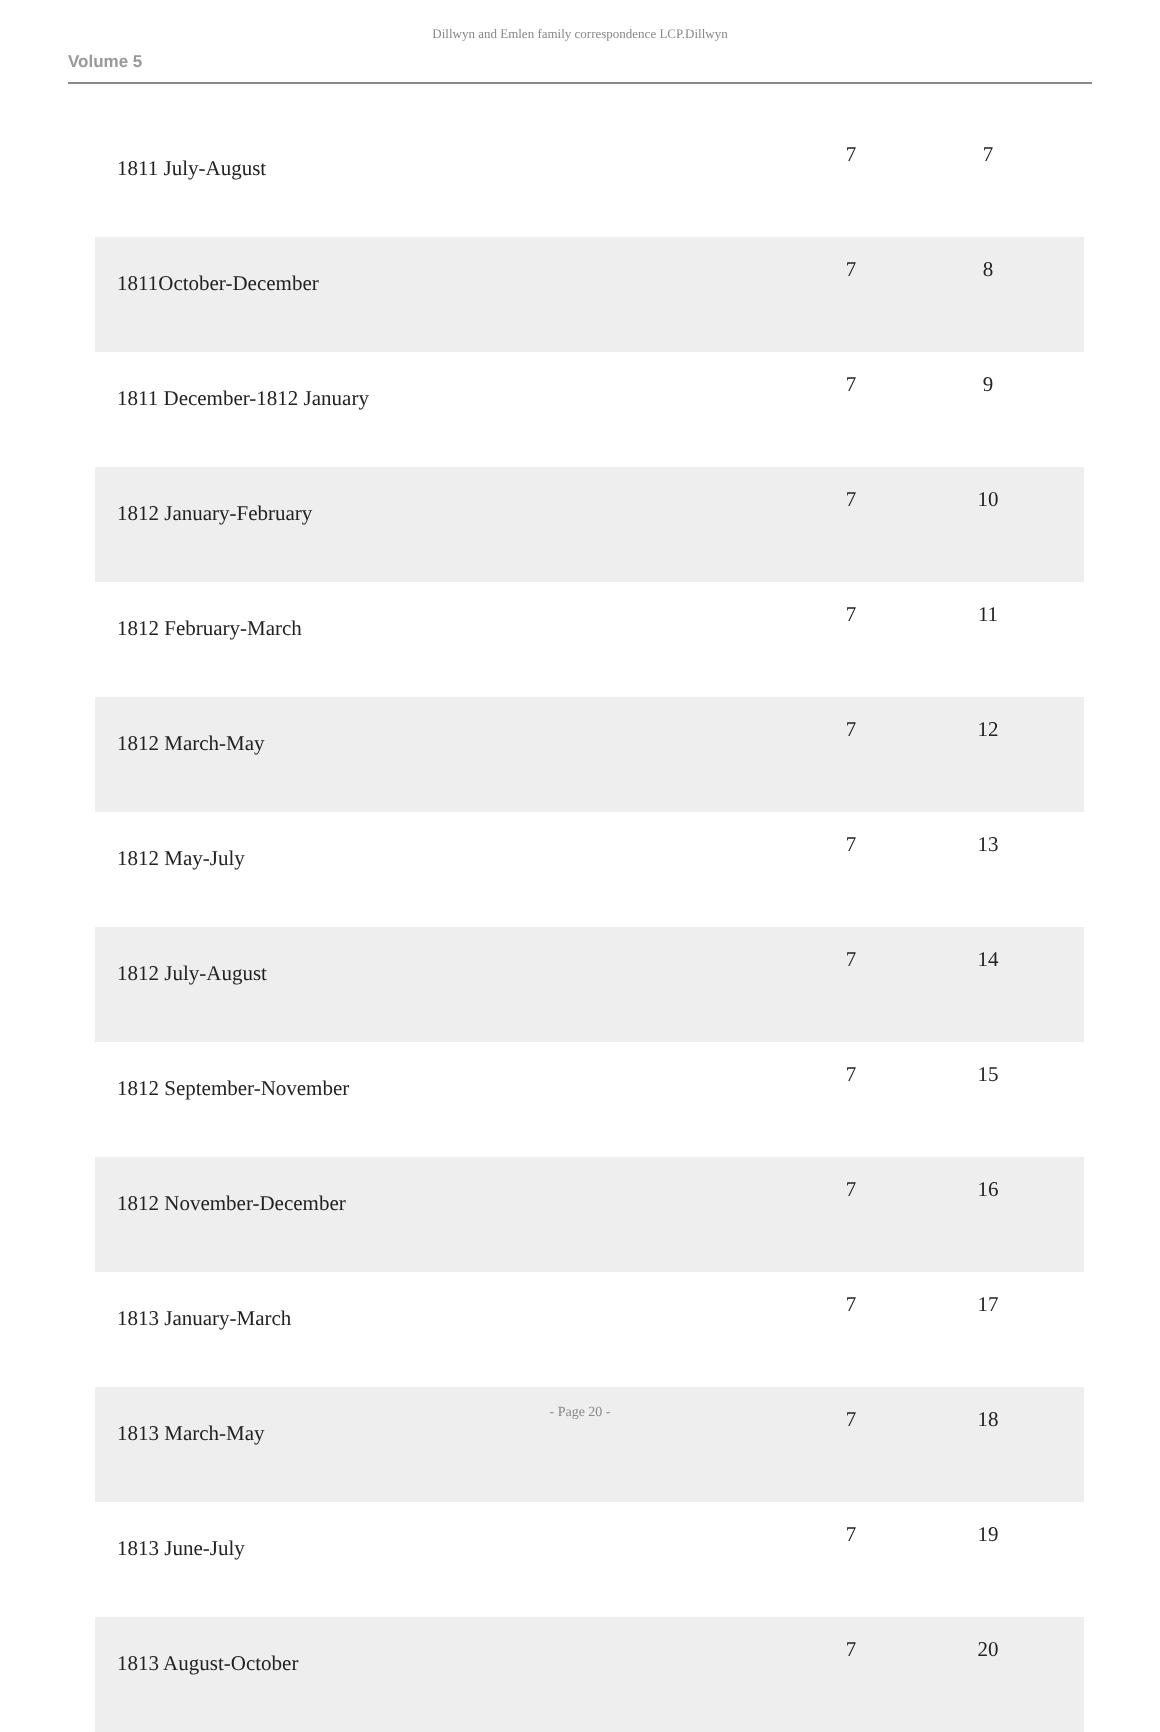Dillwyn and Emlen family correspondence LCP.Dillwyn
Volume 5
| 1811 July-August | 7 | 7 |
| 1811October-December | 7 | 8 |
| 1811 December-1812 January | 7 | 9 |
| 1812 January-February | 7 | 10 |
| 1812 February-March | 7 | 11 |
| 1812 March-May | 7 | 12 |
| 1812 May-July | 7 | 13 |
| 1812 July-August | 7 | 14 |
| 1812 September-November | 7 | 15 |
| 1812 November-December | 7 | 16 |
| 1813 January-March | 7 | 17 |
| 1813 March-May | 7 | 18 |
| 1813 June-July | 7 | 19 |
| 1813 August-October | 7 | 20 |
- Page 20 -